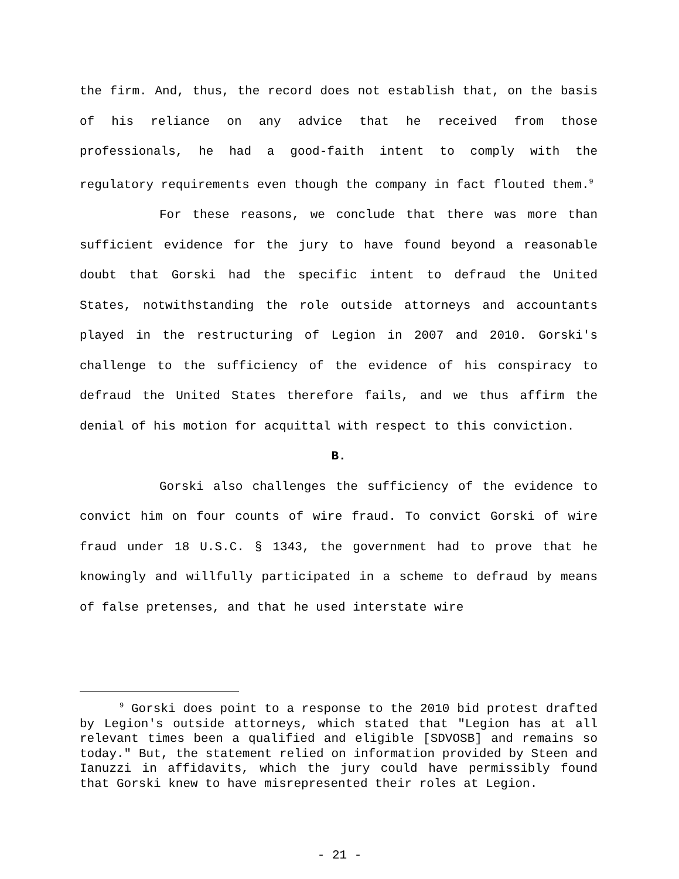the firm. And, thus, the record does not establish that, on the basis of his reliance on any advice that he received from those professionals, he had a good-faith intent to comply with the regulatory requirements even though the company in fact flouted them.<sup>9</sup>
For these reasons, we conclude that there was more than sufficient evidence for the jury to have found beyond a reasonable doubt that Gorski had the specific intent to defraud the United States, notwithstanding the role outside attorneys and accountants played in the restructuring of Legion in 2007 and 2010. Gorski's challenge to the sufficiency of the evidence of his conspiracy to defraud the United States therefore fails, and we thus affirm the denial of his motion for acquittal with respect to this conviction.
B.
Gorski also challenges the sufficiency of the evidence to convict him on four counts of wire fraud. To convict Gorski of wire fraud under 18 U.S.C. § 1343, the government had to prove that he knowingly and willfully participated in a scheme to defraud by means of false pretenses, and that he used interstate wire
<sup>9</sup> Gorski does point to a response to the 2010 bid protest drafted by Legion's outside attorneys, which stated that "Legion has at all relevant times been a qualified and eligible [SDVOSB] and remains so today." But, the statement relied on information provided by Steen and Ianuzzi in affidavits, which the jury could have permissibly found that Gorski knew to have misrepresented their roles at Legion.
- 21 -